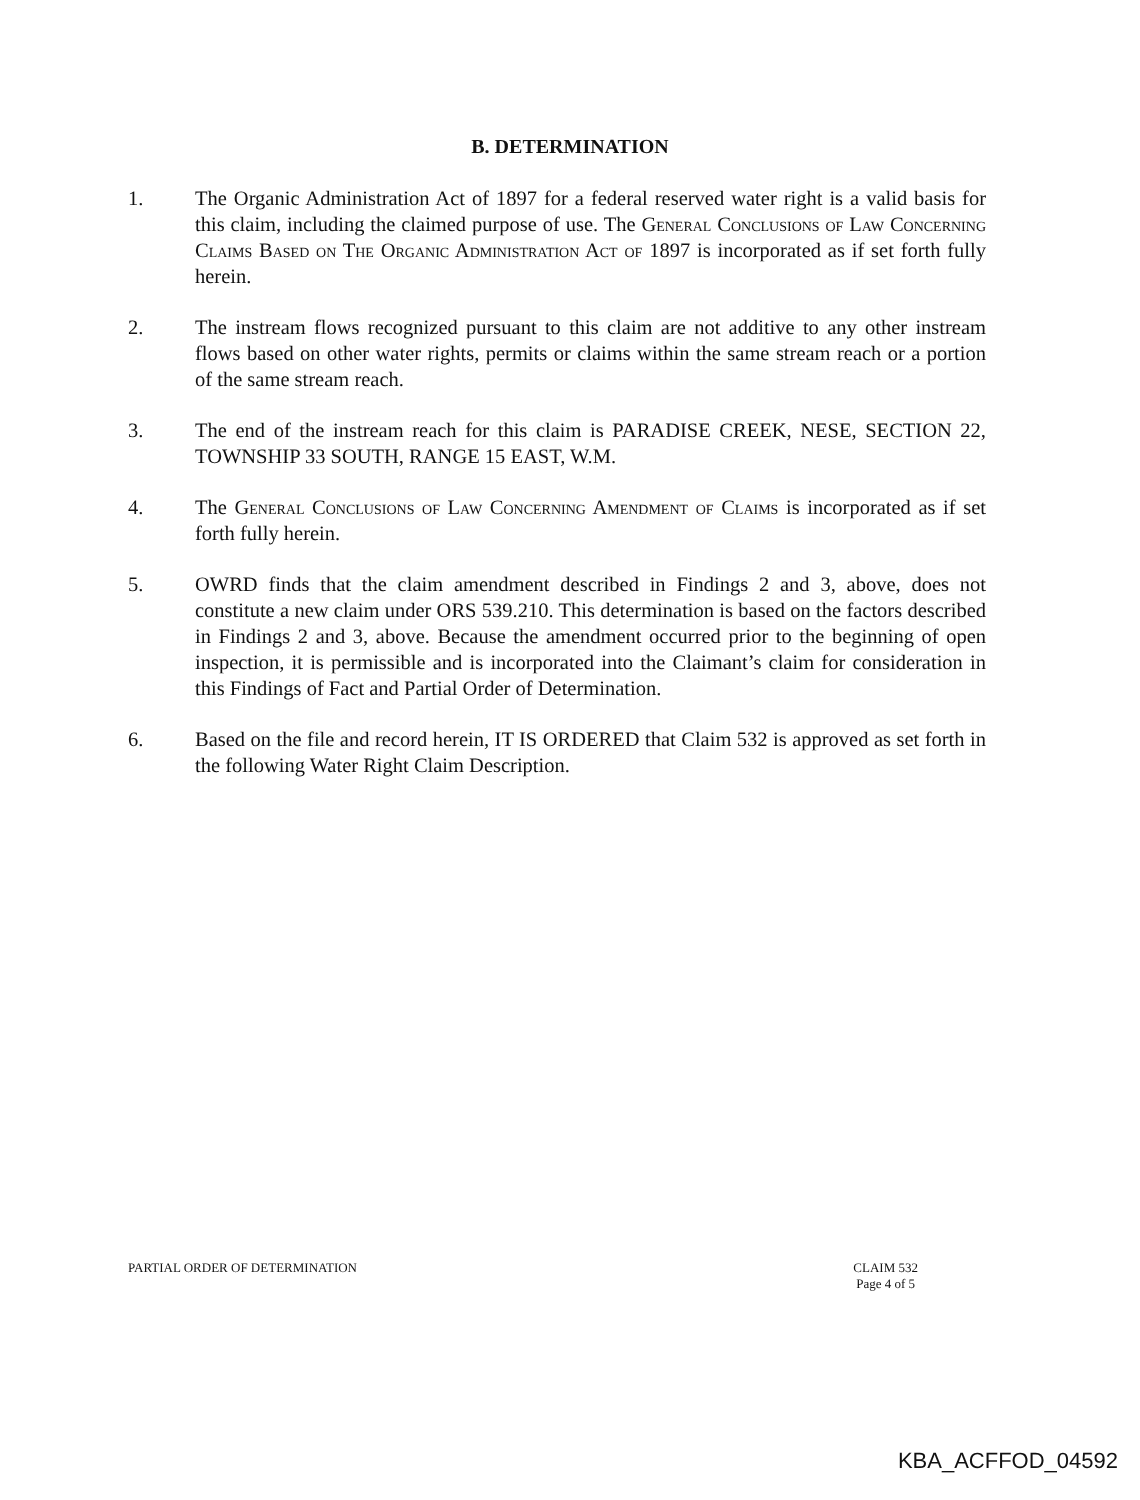B. DETERMINATION
1. The Organic Administration Act of 1897 for a federal reserved water right is a valid basis for this claim, including the claimed purpose of use. The General Conclusions of Law Concerning Claims Based on The Organic Administration Act of 1897 is incorporated as if set forth fully herein.
2. The instream flows recognized pursuant to this claim are not additive to any other instream flows based on other water rights, permits or claims within the same stream reach or a portion of the same stream reach.
3. The end of the instream reach for this claim is PARADISE CREEK, NESE, SECTION 22, TOWNSHIP 33 SOUTH, RANGE 15 EAST, W.M.
4. The General Conclusions of Law Concerning Amendment of Claims is incorporated as if set forth fully herein.
5. OWRD finds that the claim amendment described in Findings 2 and 3, above, does not constitute a new claim under ORS 539.210. This determination is based on the factors described in Findings 2 and 3, above. Because the amendment occurred prior to the beginning of open inspection, it is permissible and is incorporated into the Claimant’s claim for consideration in this Findings of Fact and Partial Order of Determination.
6. Based on the file and record herein, IT IS ORDERED that Claim 532 is approved as set forth in the following Water Right Claim Description.
PARTIAL ORDER OF DETERMINATION CLAIM 532
Page 4 of 5
KBA_ACFFOD_04592